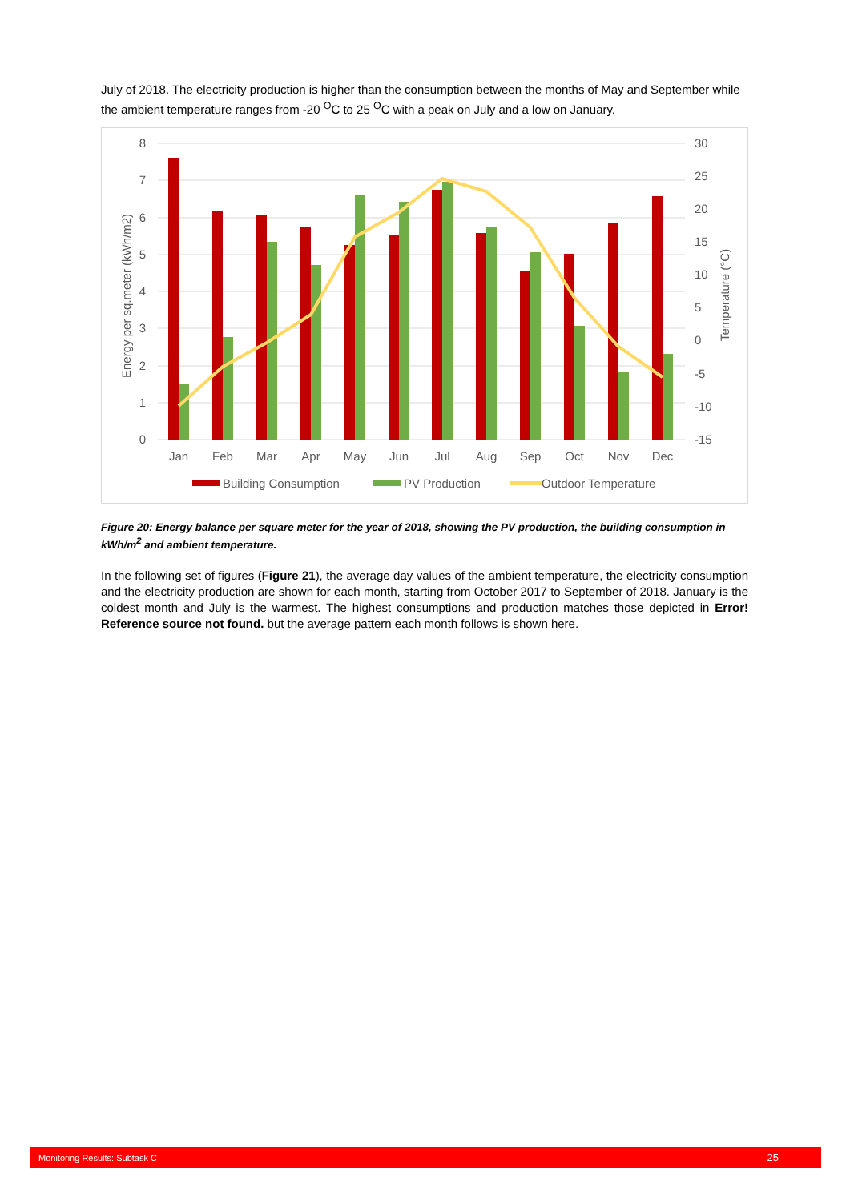July of 2018. The electricity production is higher than the consumption between the months of May and September while the ambient temperature ranges from -20 <sup>O</sup>C to 25 <sup>O</sup>C with a peak on July and a low on January.
8
7
6
5
4
3
2
1
0
30
25
20
15
10
5
0
-5
-10
-15
Energy per sq.meter (kWh/m2)
Temperature (°C)
Jan
Feb
Mar
Apr
May
Jun
Jul
Aug
Sep
Oct
Nov
Dec
Building Consumption
PV Production
Outdoor Temperature
Figure 20: Energy balance per square meter for the year of 2018, showing the PV production, the building consumption in kWh/m<sup>2</sup> and ambient temperature.
In the following set of figures (Figure 21), the average day values of the ambient temperature, the electricity consumption and the electricity production are shown for each month, starting from October 2017 to September of 2018. January is the coldest month and July is the warmest. The highest consumptions and production matches those depicted in Error! Reference source not found. but the average pattern each month follows is shown here.
Monitoring Results: Subtask C 25